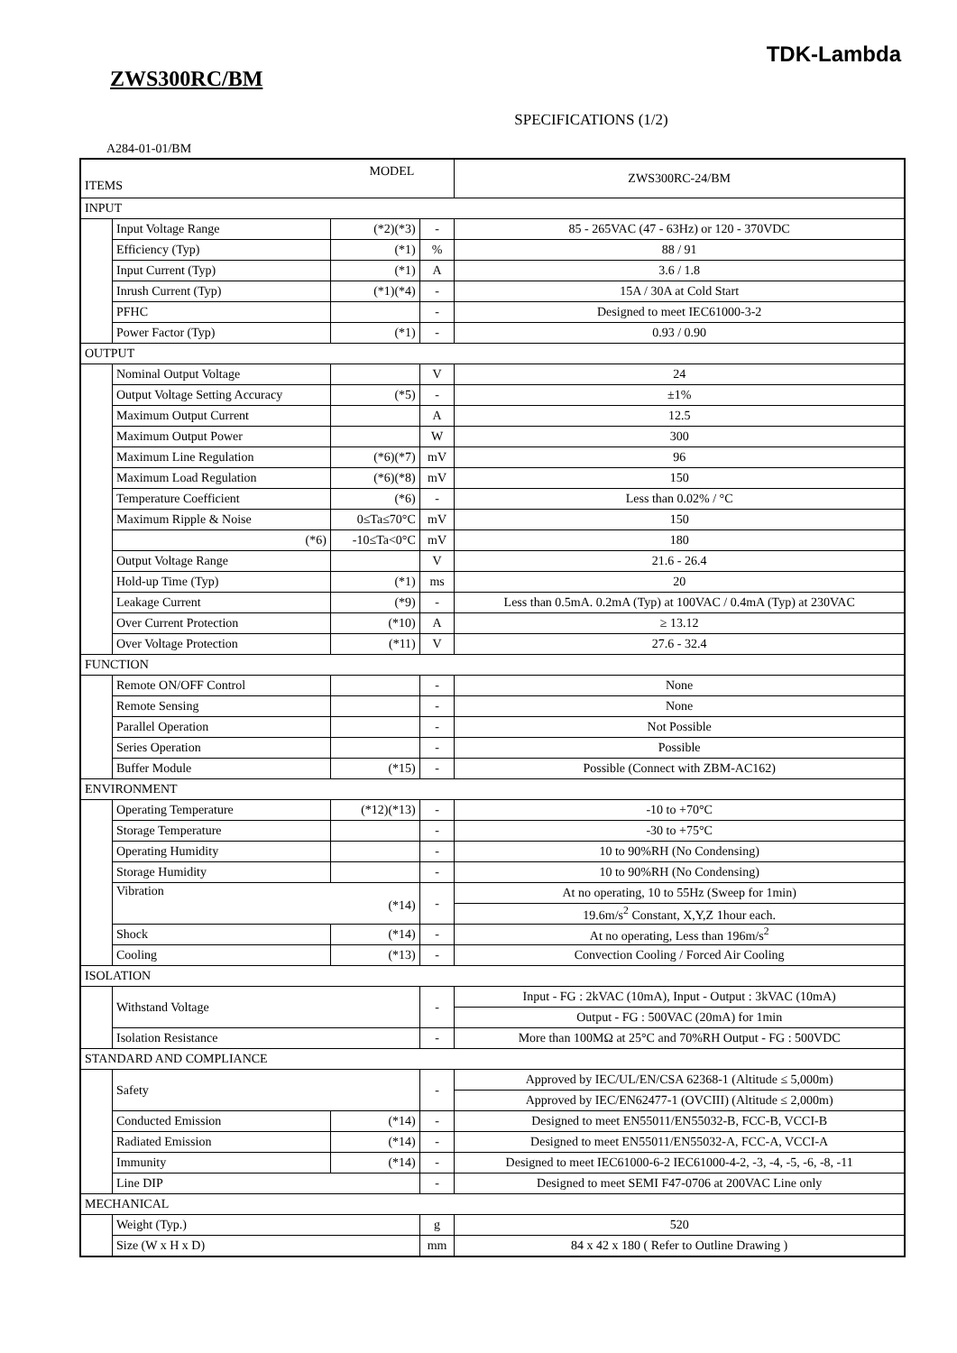TDK-Lambda
ZWS300RC/BM
SPECIFICATIONS (1/2)
A284-01-01/BM
| MODEL ITEMS | | | | ZWS300RC-24/BM |
| --- | --- | --- | --- | --- |
| INPUT | | | | |
| | Input Voltage Range | (*2)(*3) | - | 85 - 265VAC (47 - 63Hz) or 120 - 370VDC |
| | Efficiency (Typ) | (*1) | % | 88 / 91 |
| | Input Current (Typ) | (*1) | A | 3.6 / 1.8 |
| | Inrush Current (Typ) | (*1)(*4) | - | 15A / 30A at Cold Start |
| | PFHC | | - | Designed to meet IEC61000-3-2 |
| | Power Factor (Typ) | (*1) | - | 0.93 / 0.90 |
| OUTPUT | | | | |
| | Nominal Output Voltage | | V | 24 |
| | Output Voltage Setting Accuracy | (*5) | - | ±1% |
| | Maximum Output Current | | A | 12.5 |
| | Maximum Output Power | | W | 300 |
| | Maximum Line Regulation | (*6)(*7) | mV | 96 |
| | Maximum Load Regulation | (*6)(*8) | mV | 150 |
| | Temperature Coefficient | (*6) | - | Less than 0.02% / °C |
| | Maximum Ripple & Noise | 0≤Ta≤70°C | mV | 150 |
| | (*6) | -10≤Ta<0°C | mV | 180 |
| | Output Voltage Range | | V | 21.6 - 26.4 |
| | Hold-up Time (Typ) | (*1) | ms | 20 |
| | Leakage Current | (*9) | - | Less than 0.5mA. 0.2mA (Typ) at 100VAC / 0.4mA (Typ) at 230VAC |
| | Over Current Protection | (*10) | A | ≥ 13.12 |
| | Over Voltage Protection | (*11) | V | 27.6 - 32.4 |
| FUNCTION | | | | |
| | Remote ON/OFF Control | | - | None |
| | Remote Sensing | | - | None |
| | Parallel Operation | | - | Not Possible |
| | Series Operation | | - | Possible |
| | Buffer Module | (*15) | - | Possible (Connect with ZBM-AC162) |
| ENVIRONMENT | | | | |
| | Operating Temperature | (*12)(*13) | - | -10 to +70°C |
| | Storage Temperature | | - | -30 to +75°C |
| | Operating Humidity | | - | 10 to 90%RH (No Condensing) |
| | Storage Humidity | | - | 10 to 90%RH (No Condensing) |
| | Vibration (*14) | | - | At no operating, 10 to 55Hz (Sweep for 1min) |
| | | | | 19.6m/s<sup>2</sup> Constant, X,Y,Z 1hour each. |
| | Shock | (*14) | - | At no operating, Less than 196m/s<sup>2</sup> |
| | Cooling | (*13) | - | Convection Cooling / Forced Air Cooling |
| ISOLATION | | | | |
| | Withstand Voltage | | - | Input - FG : 2kVAC (10mA), Input - Output : 3kVAC (10mA) |
| | | | | Output - FG : 500VAC (20mA) for 1min |
| | Isolation Resistance | | - | More than 100MΩ at 25°C and 70%RH Output - FG : 500VDC |
| STANDARD AND COMPLIANCE | | | | |
| | Safety | | - | Approved by IEC/UL/EN/CSA 62368-1 (Altitude ≤ 5,000m) |
| | | | | Approved by IEC/EN62477-1 (OVCIII) (Altitude ≤ 2,000m) |
| | Conducted Emission | (*14) | - | Designed to meet EN55011/EN55032-B, FCC-B, VCCI-B |
| | Radiated Emission | (*14) | - | Designed to meet EN55011/EN55032-A, FCC-A, VCCI-A |
| | Immunity | (*14) | - | Designed to meet IEC61000-6-2 IEC61000-4-2, -3, -4, -5, -6, -8, -11 |
| | Line DIP | | - | Designed to meet SEMI F47-0706 at 200VAC Line only |
| MECHANICAL | | | | |
| | Weight (Typ.) | | g | 520 |
| | Size (W x H x D) | | mm | 84 x 42 x 180 ( Refer to Outline Drawing ) |